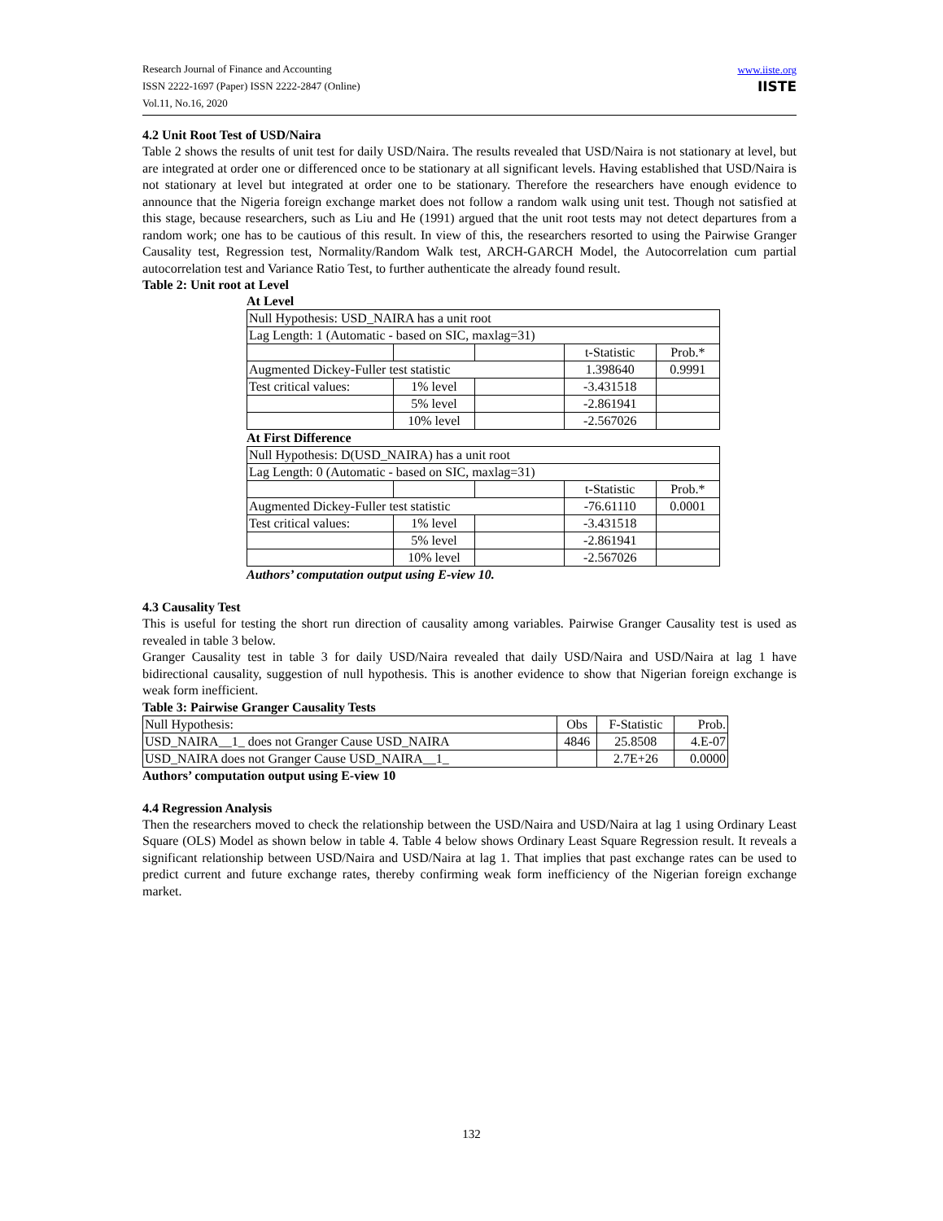Research Journal of Finance and Accounting
ISSN 2222-1697 (Paper) ISSN 2222-2847 (Online)
Vol.11, No.16, 2020
www.iiste.org
IISTE
4.2 Unit Root Test of USD/Naira
Table 2 shows the results of unit test for daily USD/Naira. The results revealed that USD/Naira is not stationary at level, but are integrated at order one or differenced once to be stationary at all significant levels. Having established that USD/Naira is not stationary at level but integrated at order one to be stationary. Therefore the researchers have enough evidence to announce that the Nigeria foreign exchange market does not follow a random walk using unit test. Though not satisfied at this stage, because researchers, such as Liu and He (1991) argued that the unit root tests may not detect departures from a random work; one has to be cautious of this result. In view of this, the researchers resorted to using the Pairwise Granger Causality test, Regression test, Normality/Random Walk test, ARCH-GARCH Model, the Autocorrelation cum partial autocorrelation test and Variance Ratio Test, to further authenticate the already found result.
Table 2: Unit root at Level
At Level
| Null Hypothesis: USD_NAIRA has a unit root | | | | |
| Lag Length: 1 (Automatic - based on SIC, maxlag=31) | | | | |
| | | | t-Statistic | Prob.* |
| Augmented Dickey-Fuller test statistic | | | 1.398640 | 0.9991 |
| Test critical values: | 1% level | | -3.431518 | |
| | 5% level | | -2.861941 | |
| | 10% level | | -2.567026 | |
At First Difference
| Null Hypothesis: D(USD_NAIRA) has a unit root | | | | |
| Lag Length: 0 (Automatic - based on SIC, maxlag=31) | | | | |
| | | | t-Statistic | Prob.* |
| Augmented Dickey-Fuller test statistic | | | -76.61110 | 0.0001 |
| Test critical values: | 1% level | | -3.431518 | |
| | 5% level | | -2.861941 | |
| | 10% level | | -2.567026 | |
Authors’ computation output using E-view 10.
4.3 Causality Test
This is useful for testing the short run direction of causality among variables. Pairwise Granger Causality test is used as revealed in table 3 below.
Granger Causality test in table 3 for daily USD/Naira revealed that daily USD/Naira and USD/Naira at lag 1 have bidirectional causality, suggestion of null hypothesis. This is another evidence to show that Nigerian foreign exchange is weak form inefficient.
Table 3: Pairwise Granger Causality Tests
| Null Hypothesis: | Obs | F-Statistic | Prob. |
| USD_NAIRA__1_ does not Granger Cause USD_NAIRA | 4846 | 25.8508 | 4.E-07 |
| USD_NAIRA does not Granger Cause USD_NAIRA__1_ | | 2.7E+26 | 0.0000 |
Authors’ computation output using E-view 10
4.4 Regression Analysis
Then the researchers moved to check the relationship between the USD/Naira and USD/Naira at lag 1 using Ordinary Least Square (OLS) Model as shown below in table 4. Table 4 below shows Ordinary Least Square Regression result. It reveals a significant relationship between USD/Naira and USD/Naira at lag 1. That implies that past exchange rates can be used to predict current and future exchange rates, thereby confirming weak form inefficiency of the Nigerian foreign exchange market.
132